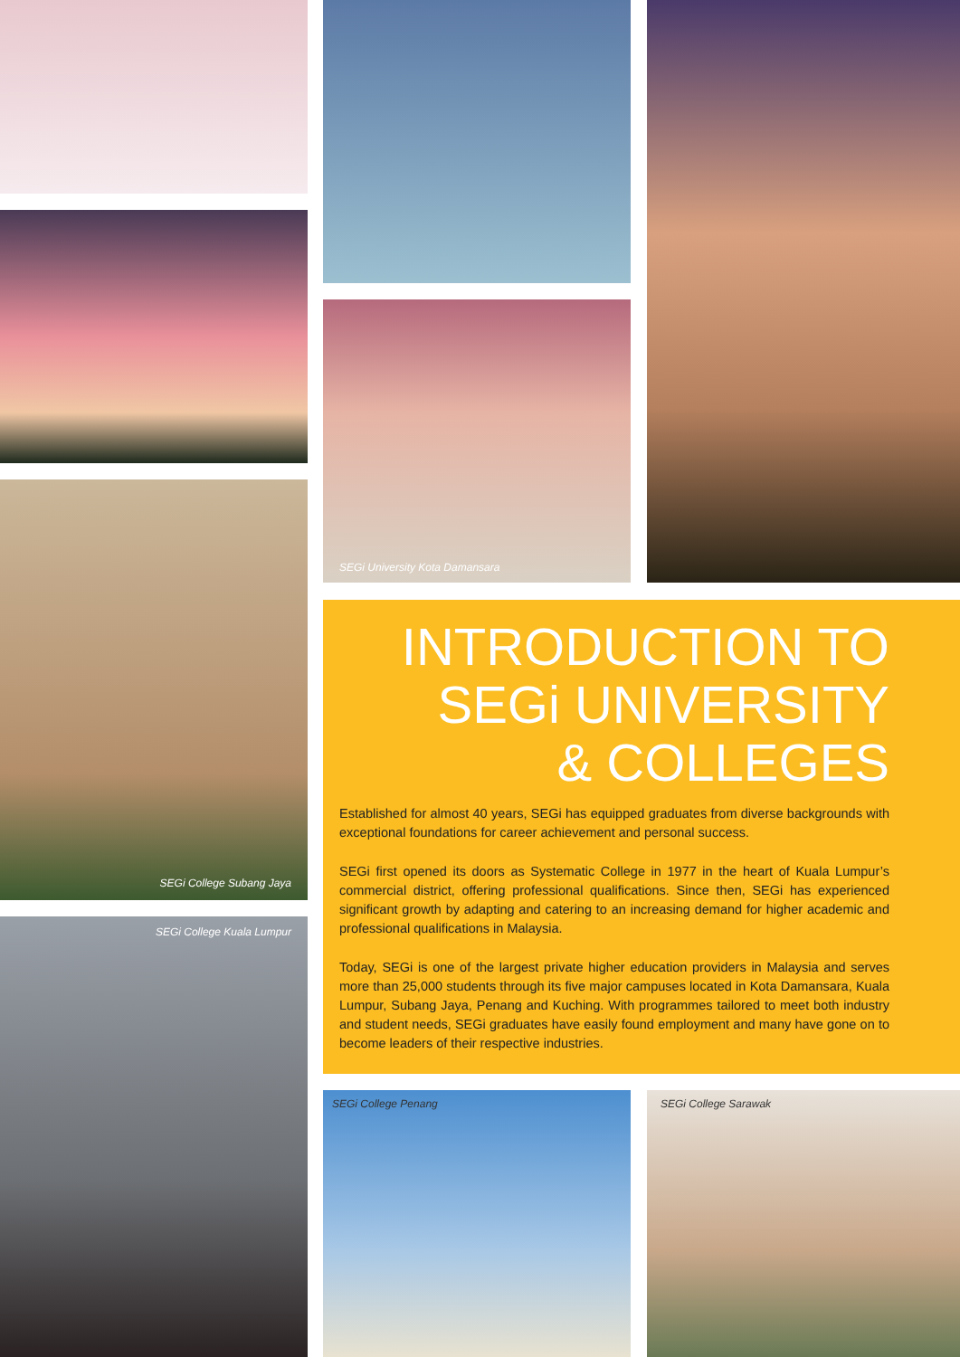SEGi College Subang Jaya
SEGi College Kuala Lumpur
SEGi University Kota Damansara
INTRODUCTION TO
SEGi UNIVERSITY
& COLLEGES
Established for almost 40 years, SEGi has equipped graduates from diverse backgrounds with exceptional foundations for career achievement and personal success.
SEGi first opened its doors as Systematic College in 1977 in the heart of Kuala Lumpur’s commercial district, offering professional qualifications. Since then, SEGi has experienced significant growth by adapting and catering to an increasing demand for higher academic and professional qualifications in Malaysia.
Today, SEGi is one of the largest private higher education providers in Malaysia and serves more than 25,000 students through its five major campuses located in Kota Damansara, Kuala Lumpur, Subang Jaya, Penang and Kuching. With programmes tailored to meet both industry and student needs, SEGi graduates have easily found employment and many have gone on to become leaders of their respective industries.
SEGi College Penang SEGi College Sarawak